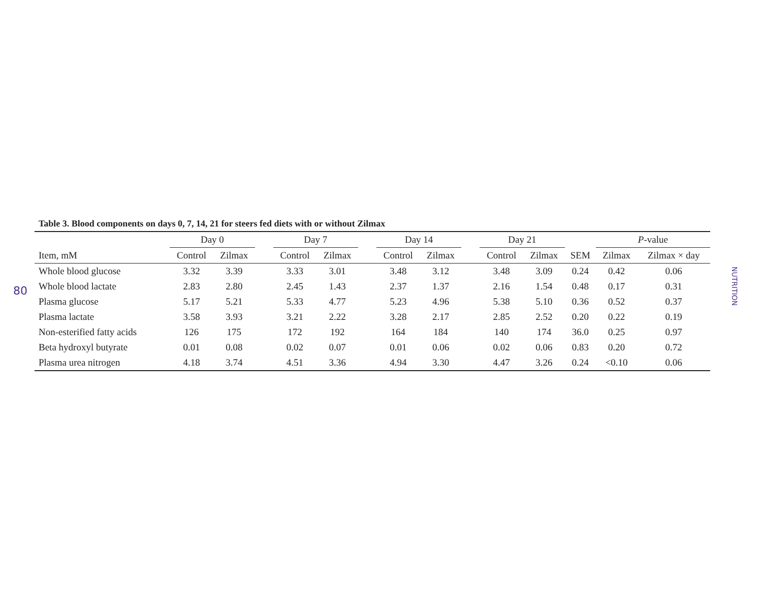80
Table 3. Blood components on days 0, 7, 14, 21 for steers fed diets with or without Zilmax
| | Day 0 | | | Day 7 | | | Day 14 | | | Day 21 | | | P -value | |
| --- | --- | --- | --- | --- | --- | --- | --- | --- | --- | --- | --- | --- | --- | --- |
| Item, mM | Control | Zilmax | | Control | Zilmax | | Control | Zilmax | | Control | Zilmax | SEM | Zilmax | Zilmax × day |
| Whole blood glucose | 3.32 | 3.39 | | 3.33 | 3.01 | | 3.48 | 3.12 | | 3.48 | 3.09 | 0.24 | 0.42 | 0.06 |
| Whole blood lactate | 2.83 | 2.80 | | 2.45 | 1.43 | | 2.37 | 1.37 | | 2.16 | 1.54 | 0.48 | 0.17 | 0.31 |
| Plasma glucose | 5.17 | 5.21 | | 5.33 | 4.77 | | 5.23 | 4.96 | | 5.38 | 5.10 | 0.36 | 0.52 | 0.37 |
| Plasma lactate | 3.58 | 3.93 | | 3.21 | 2.22 | | 3.28 | 2.17 | | 2.85 | 2.52 | 0.20 | 0.22 | 0.19 |
| Non-esterified fatty acids | 126 | 175 | | 172 | 192 | | 164 | 184 | | 140 | 174 | 36.0 | 0.25 | 0.97 |
| Beta hydroxyl butyrate | 0.01 | 0.08 | | 0.02 | 0.07 | | 0.01 | 0.06 | | 0.02 | 0.06 | 0.83 | 0.20 | 0.72 |
| Plasma urea nitrogen | 4.18 | 3.74 | | 4.51 | 3.36 | | 4.94 | 3.30 | | 4.47 | 3.26 | 0.24 | <0.10 | 0.06 |
NUTRITION